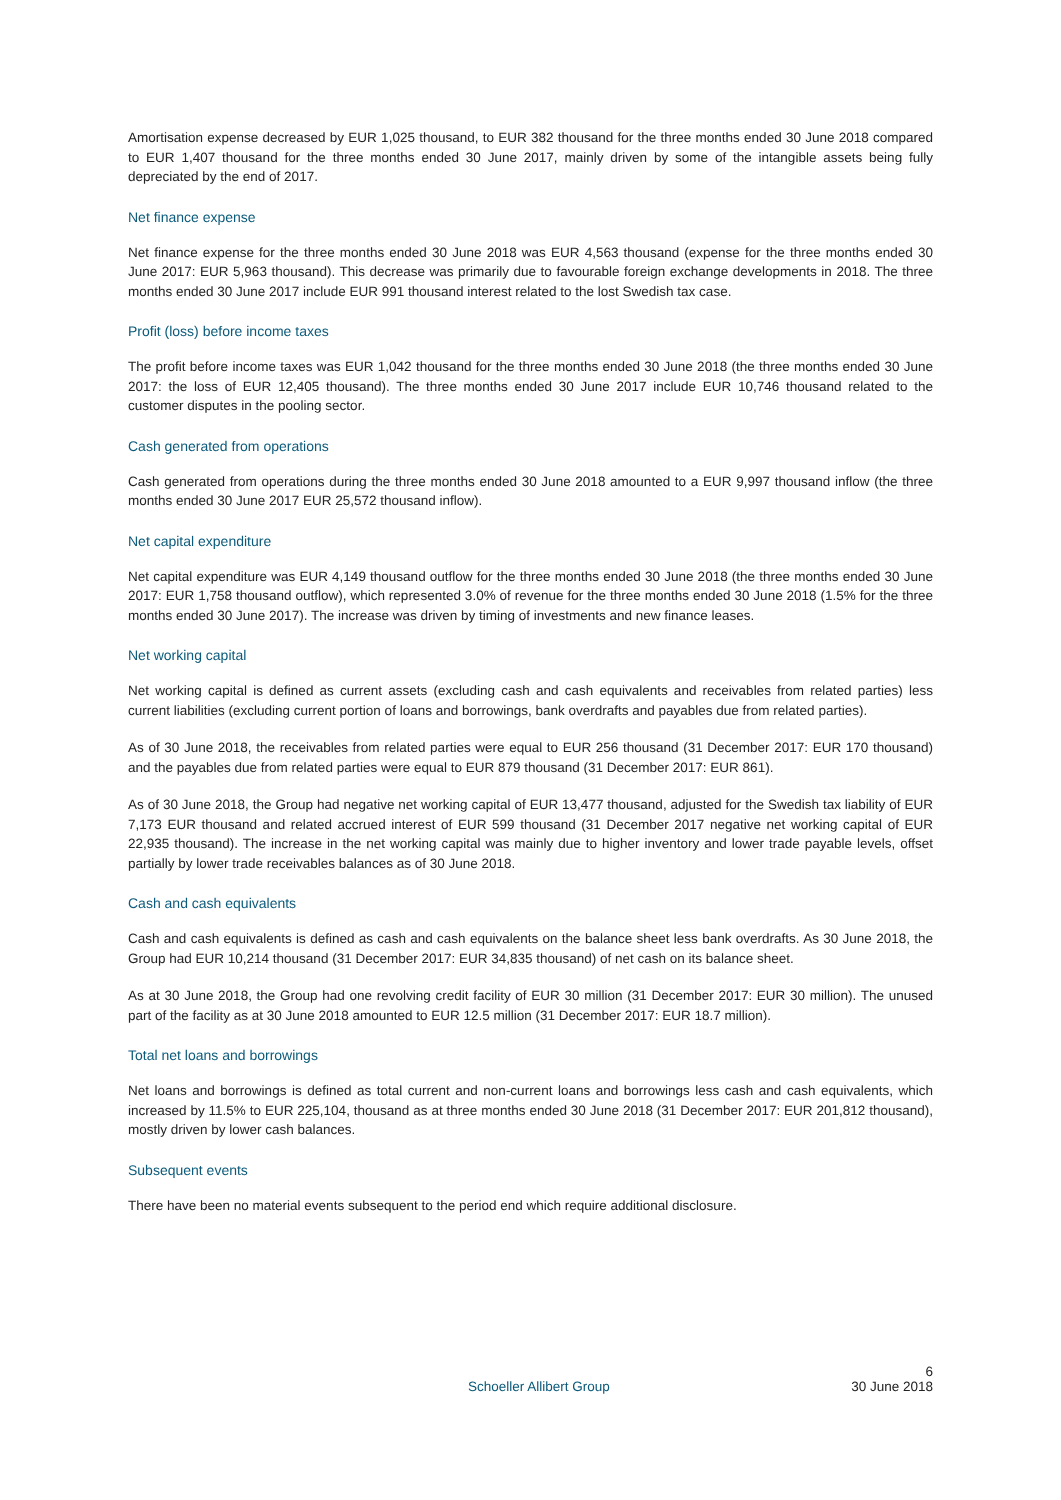Amortisation expense decreased by EUR 1,025 thousand, to EUR 382 thousand for the three months ended 30 June 2018 compared to EUR 1,407 thousand for the three months ended 30 June 2017, mainly driven by some of the intangible assets being fully depreciated by the end of 2017.
Net finance expense
Net finance expense for the three months ended 30 June 2018 was EUR 4,563 thousand (expense for the three months ended 30 June 2017: EUR 5,963 thousand). This decrease was primarily due to favourable foreign exchange developments in 2018. The three months ended 30 June 2017 include EUR 991 thousand interest related to the lost Swedish tax case.
Profit (loss) before income taxes
The profit before income taxes was EUR 1,042 thousand for the three months ended 30 June 2018 (the three months ended 30 June 2017: the loss of EUR 12,405 thousand). The three months ended 30 June 2017 include EUR 10,746 thousand related to the customer disputes in the pooling sector.
Cash generated from operations
Cash generated from operations during the three months ended 30 June 2018 amounted to a EUR 9,997 thousand inflow (the three months ended 30 June 2017 EUR 25,572 thousand inflow).
Net capital expenditure
Net capital expenditure was EUR 4,149 thousand outflow for the three months ended 30 June 2018 (the three months ended 30 June 2017: EUR 1,758 thousand outflow), which represented 3.0% of revenue for the three months ended 30 June 2018 (1.5% for the three months ended 30 June 2017). The increase was driven by timing of investments and new finance leases.
Net working capital
Net working capital is defined as current assets (excluding cash and cash equivalents and receivables from related parties) less current liabilities (excluding current portion of loans and borrowings, bank overdrafts and payables due from related parties).
As of 30 June 2018, the receivables from related parties were equal to EUR 256 thousand (31 December 2017: EUR 170 thousand) and the payables due from related parties were equal to EUR 879 thousand (31 December 2017: EUR 861).
As of 30 June 2018, the Group had negative net working capital of EUR 13,477 thousand, adjusted for the Swedish tax liability of EUR 7,173 EUR thousand and related accrued interest of EUR 599 thousand (31 December 2017 negative net working capital of EUR 22,935 thousand). The increase in the net working capital was mainly due to higher inventory and lower trade payable levels, offset partially by lower trade receivables balances as of 30 June 2018.
Cash and cash equivalents
Cash and cash equivalents is defined as cash and cash equivalents on the balance sheet less bank overdrafts. As 30 June 2018, the Group had EUR 10,214 thousand (31 December 2017: EUR 34,835 thousand) of net cash on its balance sheet.
As at 30 June 2018, the Group had one revolving credit facility of EUR 30 million (31 December 2017: EUR 30 million). The unused part of the facility as at 30 June 2018 amounted to EUR 12.5 million (31 December 2017: EUR 18.7 million).
Total net loans and borrowings
Net loans and borrowings is defined as total current and non-current loans and borrowings less cash and cash equivalents, which increased by 11.5% to EUR 225,104, thousand as at three months ended 30 June 2018 (31 December 2017: EUR 201,812 thousand), mostly driven by lower cash balances.
Subsequent events
There have been no material events subsequent to the period end which require additional disclosure.
6
Schoeller Allibert Group 30 June 2018